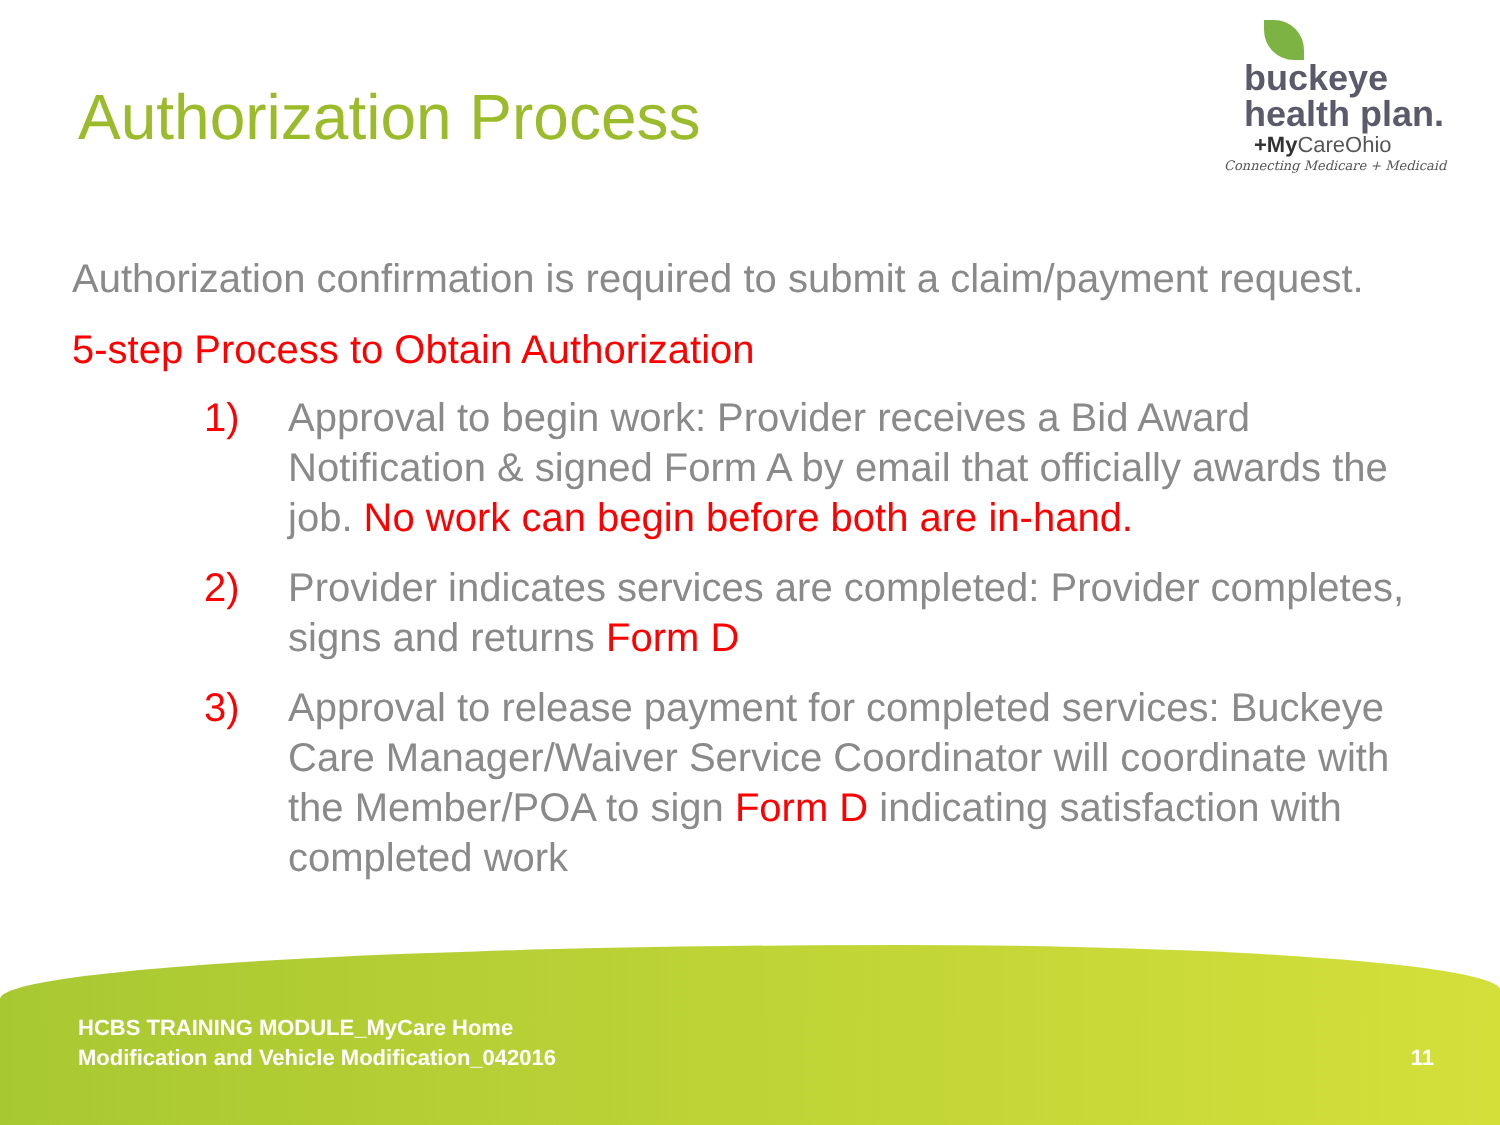Authorization Process
buckeye
health plan.
+My CareOhio
Connecting Medicare + Medicaid
Authorization confirmation is required to submit a claim/payment request.
5-step Process to Obtain Authorization
1) Approval to begin work: Provider receives a Bid Award Notification & signed Form A by email that officially awards the job. No work can begin before both are in-hand.
2) Provider indicates services are completed: Provider completes, signs and returns Form D
3) Approval to release payment for completed services: Buckeye Care Manager/Waiver Service Coordinator will coordinate with the Member/POA to sign Form D indicating satisfaction with completed work
HCBS TRAINING MODULE_MyCare Home
Modification and Vehicle Modification_042016
11